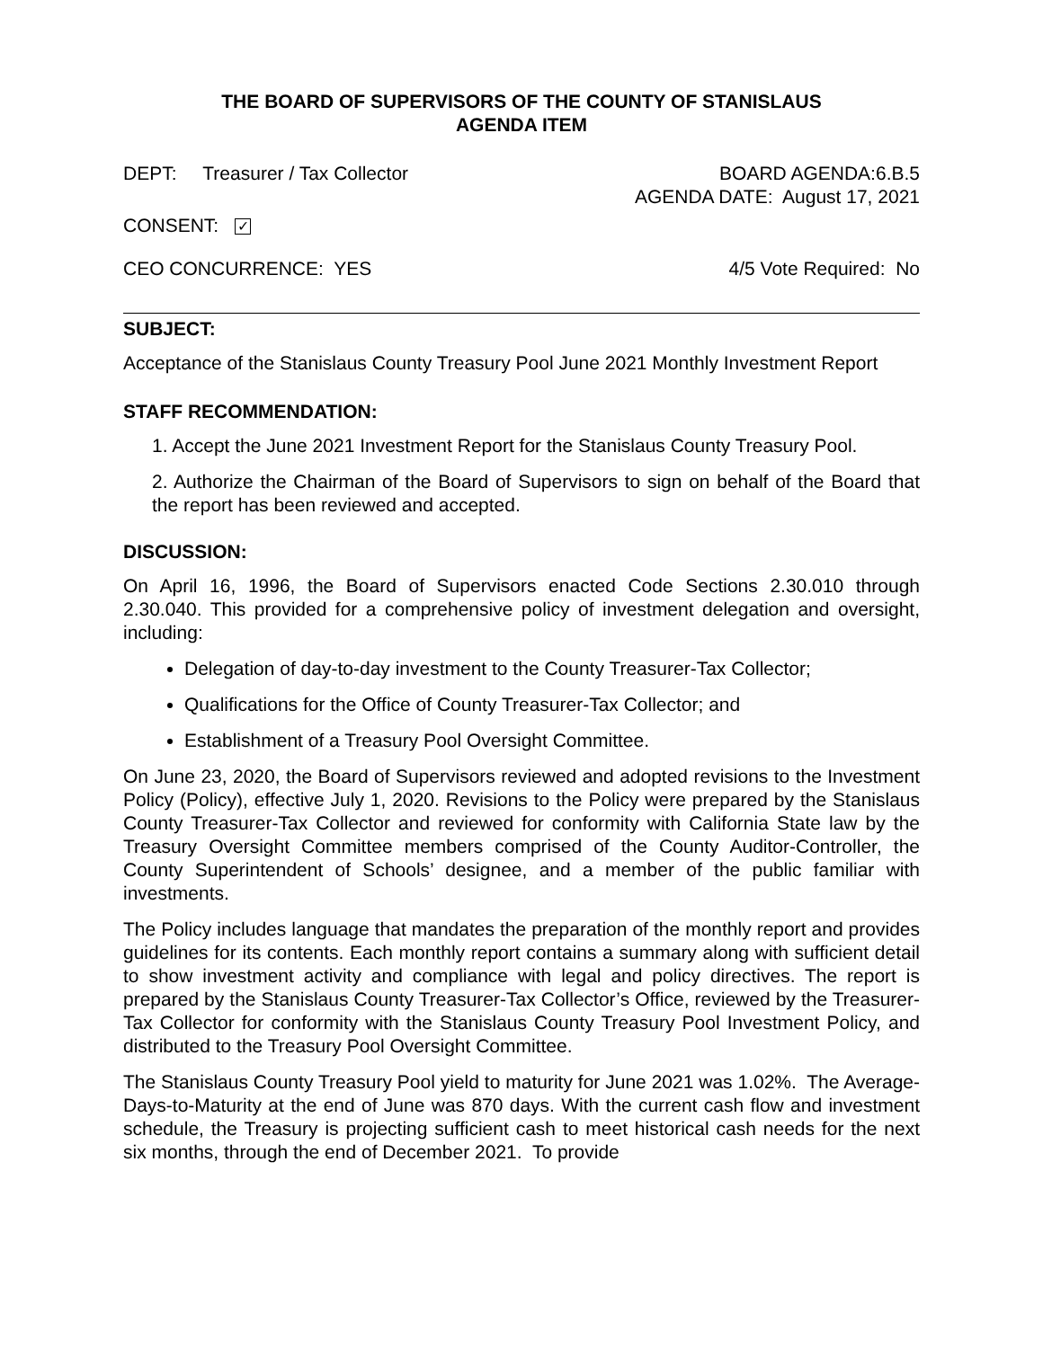THE BOARD OF SUPERVISORS OF THE COUNTY OF STANISLAUS
AGENDA ITEM
DEPT: Treasurer / Tax Collector
BOARD AGENDA:6.B.5
AGENDA DATE: August 17, 2021
CONSENT: ✓
CEO CONCURRENCE: YES 4/5 Vote Required: No
SUBJECT:
Acceptance of the Stanislaus County Treasury Pool June 2021 Monthly Investment Report
STAFF RECOMMENDATION:
1. Accept the June 2021 Investment Report for the Stanislaus County Treasury Pool.
2. Authorize the Chairman of the Board of Supervisors to sign on behalf of the Board that the report has been reviewed and accepted.
DISCUSSION:
On April 16, 1996, the Board of Supervisors enacted Code Sections 2.30.010 through 2.30.040. This provided for a comprehensive policy of investment delegation and oversight, including:
Delegation of day-to-day investment to the County Treasurer-Tax Collector;
Qualifications for the Office of County Treasurer-Tax Collector; and
Establishment of a Treasury Pool Oversight Committee.
On June 23, 2020, the Board of Supervisors reviewed and adopted revisions to the Investment Policy (Policy), effective July 1, 2020. Revisions to the Policy were prepared by the Stanislaus County Treasurer-Tax Collector and reviewed for conformity with California State law by the Treasury Oversight Committee members comprised of the County Auditor-Controller, the County Superintendent of Schools’ designee, and a member of the public familiar with investments.
The Policy includes language that mandates the preparation of the monthly report and provides guidelines for its contents. Each monthly report contains a summary along with sufficient detail to show investment activity and compliance with legal and policy directives. The report is prepared by the Stanislaus County Treasurer-Tax Collector’s Office, reviewed by the Treasurer-Tax Collector for conformity with the Stanislaus County Treasury Pool Investment Policy, and distributed to the Treasury Pool Oversight Committee.
The Stanislaus County Treasury Pool yield to maturity for June 2021 was 1.02%. The Average-Days-to-Maturity at the end of June was 870 days. With the current cash flow and investment schedule, the Treasury is projecting sufficient cash to meet historical cash needs for the next six months, through the end of December 2021. To provide